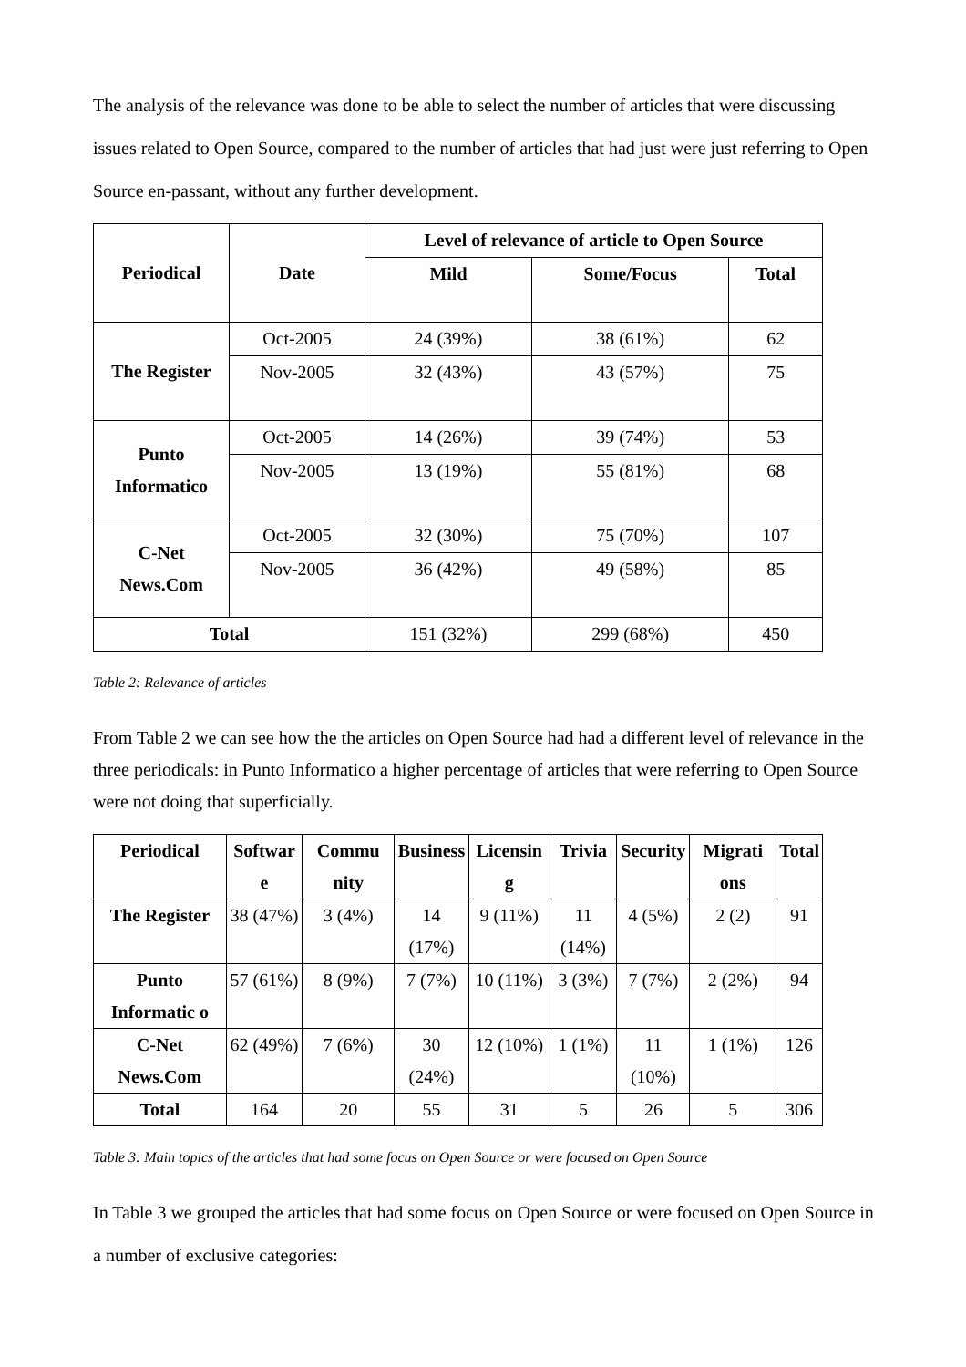The analysis of the relevance was done to be able to select the number of articles that were discussing issues related to Open Source, compared to the number of articles that had just were just referring to Open Source en-passant, without any further development.
| Periodical | Date | Level of relevance of article to Open Source | | |
| --- | --- | --- | --- | --- |
| | | Mild | Some/Focus | Total |
| The Register | Oct-2005 | 24 (39%) | 38 (61%) | 62 |
| | Nov-2005 | 32 (43%) | 43 (57%) | 75 |
| Punto Informatico | Oct-2005 | 14 (26%) | 39 (74%) | 53 |
| | Nov-2005 | 13 (19%) | 55 (81%) | 68 |
| C-Net News.Com | Oct-2005 | 32 (30%) | 75 (70%) | 107 |
| | Nov-2005 | 36 (42%) | 49 (58%) | 85 |
| Total | | 151 (32%) | 299 (68%) | 450 |
Table 2: Relevance of articles
From Table 2 we can see how the the articles on Open Source had had a different level of relevance in the three periodicals: in Punto Informatico a higher percentage of articles that were referring to Open Source were not doing that superficially.
| Periodical | Softwar e | Commu nity | Business | Licensin g | Trivia | Security | Migrati ons | Total |
| --- | --- | --- | --- | --- | --- | --- | --- | --- |
| The Register | 38 (47%) | 3 (4%) | 14 (17%) | 9 (11%) | 11 (14%) | 4 (5%) | 2 (2) | 91 |
| Punto Informatic o | 57 (61%) | 8 (9%) | 7 (7%) | 10 (11%) | 3 (3%) | 7 (7%) | 2 (2%) | 94 |
| C-Net News.Com | 62 (49%) | 7 (6%) | 30 (24%) | 12 (10%) | 1 (1%) | 11 (10%) | 1 (1%) | 126 |
| Total | 164 | 20 | 55 | 31 | 5 | 26 | 5 | 306 |
Table 3: Main topics of the articles that had some focus on Open Source or were focused on Open Source
In Table 3 we grouped the articles that had some focus on Open Source or were focused on Open Source in a number of exclusive categories: